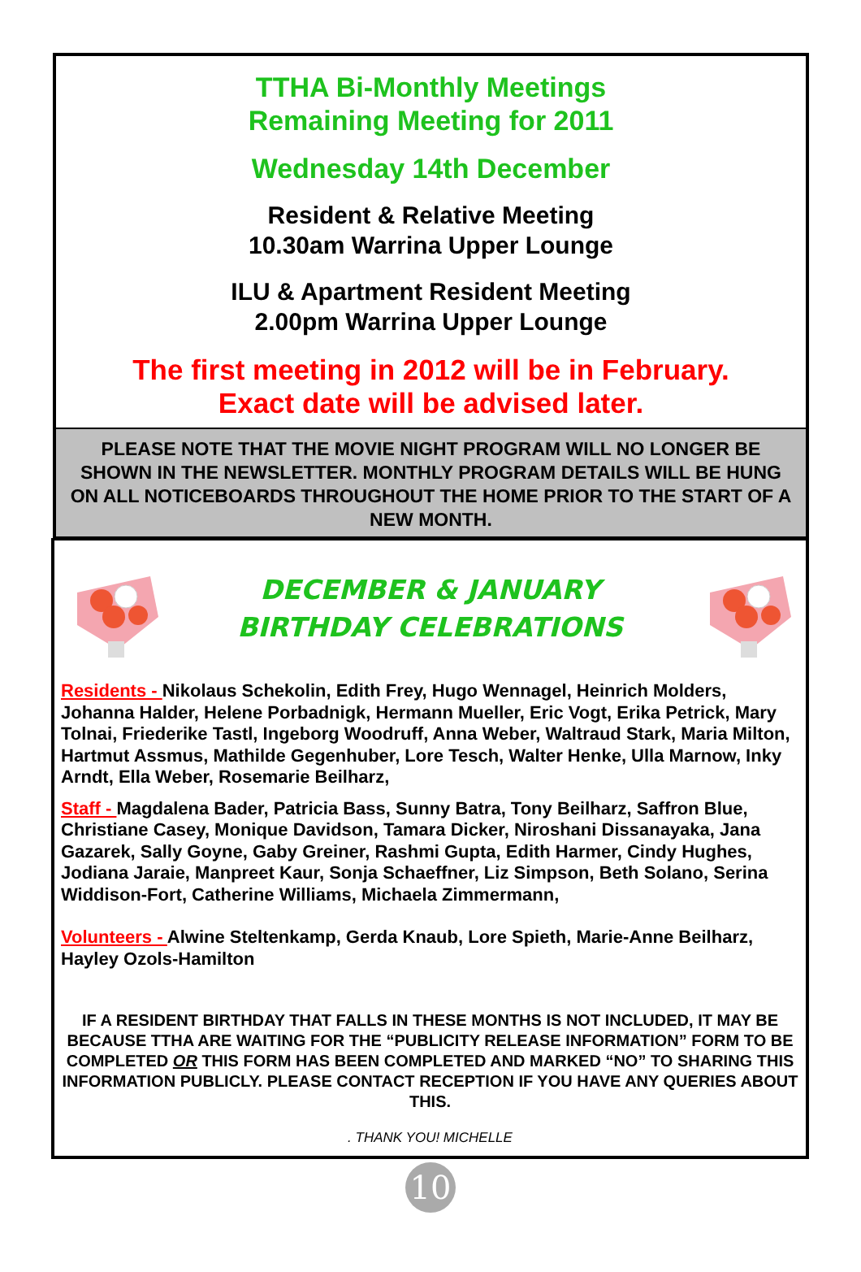TTHA Bi-Monthly Meetings
Remaining Meeting for 2011
Wednesday 14th December
Resident & Relative Meeting
10.30am Warrina Upper Lounge
ILU & Apartment Resident Meeting
2.00pm Warrina Upper Lounge
The first meeting in 2012 will be in February.
Exact date will be advised later.
PLEASE NOTE THAT THE MOVIE NIGHT PROGRAM WILL NO LONGER BE SHOWN IN THE NEWSLETTER. MONTHLY PROGRAM DETAILS WILL BE HUNG ON ALL NOTICEBOARDS THROUGHOUT THE HOME PRIOR TO THE START OF A NEW MONTH.
DECEMBER & JANUARY
BIRTHDAY CELEBRATIONS
Residents - Nikolaus Schekolin, Edith Frey, Hugo Wennagel, Heinrich Molders, Johanna Halder, Helene Porbadnigk, Hermann Mueller, Eric Vogt, Erika Petrick, Mary Tolnai, Friederike Tastl, Ingeborg Woodruff, Anna Weber, Waltraud Stark, Maria Milton, Hartmut Assmus, Mathilde Gegenhuber, Lore Tesch, Walter Henke, Ulla Marnow, Inky Arndt, Ella Weber, Rosemarie Beilharz,
Staff - Magdalena Bader, Patricia Bass, Sunny Batra, Tony Beilharz, Saffron Blue, Christiane Casey, Monique Davidson, Tamara Dicker, Niroshani Dissanayaka, Jana Gazarek, Sally Goyne, Gaby Greiner, Rashmi Gupta, Edith Harmer, Cindy Hughes, Jodiana Jaraie, Manpreet Kaur, Sonja Schaeffner, Liz Simpson, Beth Solano, Serina Widdison-Fort, Catherine Williams, Michaela Zimmermann,
Volunteers - Alwine Steltenkamp, Gerda Knaub, Lore Spieth, Marie-Anne Beilharz, Hayley Ozols-Hamilton
IF A RESIDENT BIRTHDAY THAT FALLS IN THESE MONTHS IS NOT INCLUDED, IT MAY BE BECAUSE TTHA ARE WAITING FOR THE “PUBLICITY RELEASE INFORMATION” FORM TO BE COMPLETED OR THIS FORM HAS BEEN COMPLETED AND MARKED “NO” TO SHARING THIS INFORMATION PUBLICLY. PLEASE CONTACT RECEPTION IF YOU HAVE ANY QUERIES ABOUT THIS.
. THANK YOU! MICHELLE
10